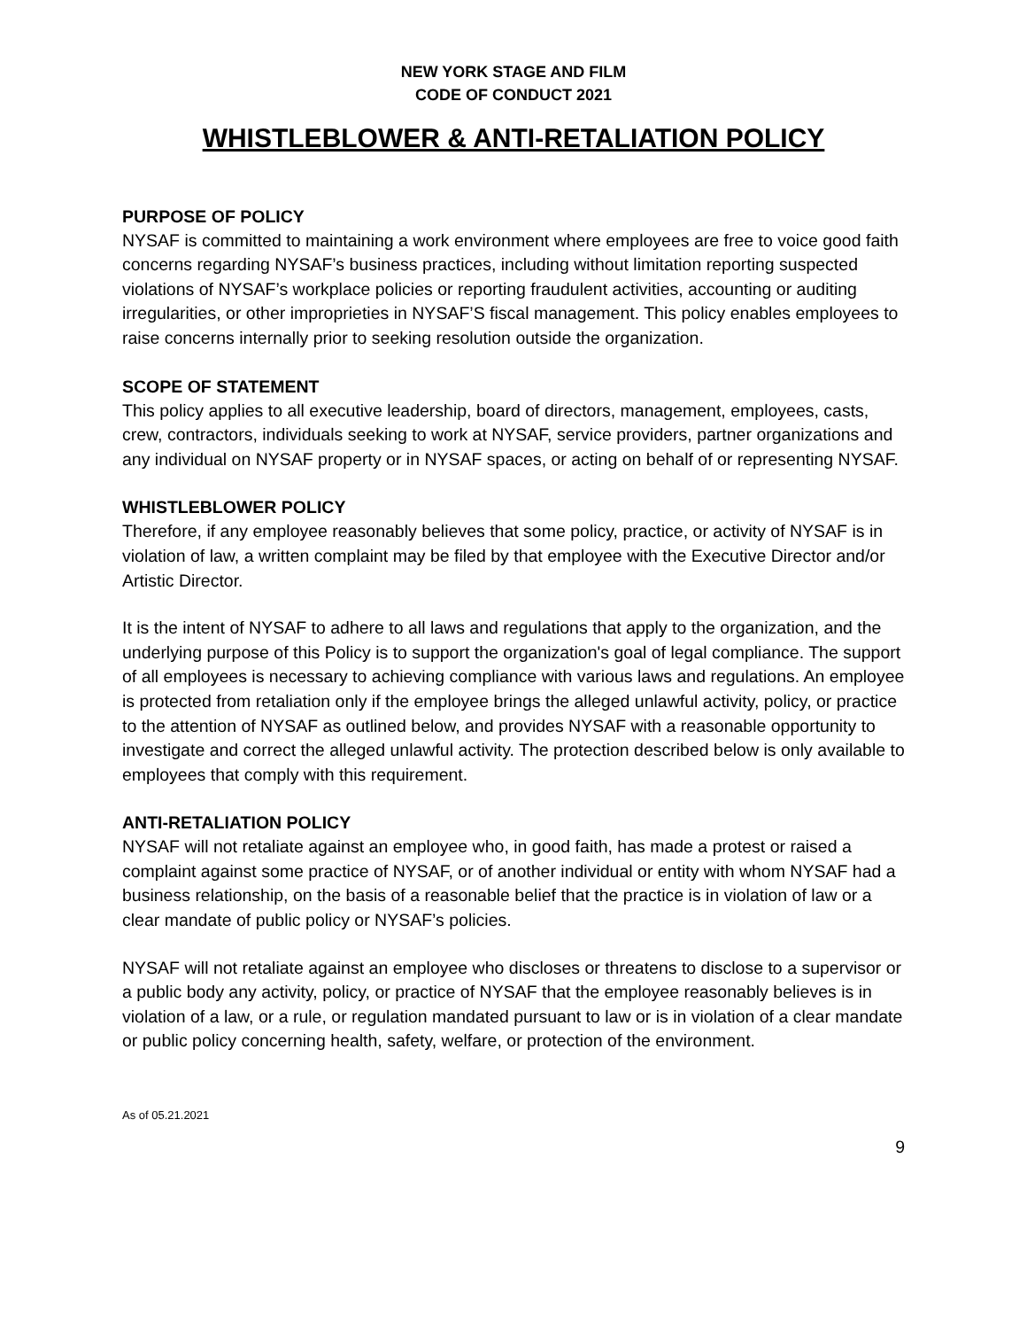NEW YORK STAGE AND FILM
CODE OF CONDUCT 2021
WHISTLEBLOWER & ANTI-RETALIATION POLICY
PURPOSE OF POLICY
NYSAF is committed to maintaining a work environment where employees are free to voice good faith concerns regarding NYSAF’s business practices, including without limitation reporting suspected violations of NYSAF’s workplace policies or reporting fraudulent activities, accounting or auditing irregularities, or other improprieties in NYSAF’S fiscal management. This policy enables employees to raise concerns internally prior to seeking resolution outside the organization.
SCOPE OF STATEMENT
This policy applies to all executive leadership, board of directors, management, employees, casts, crew, contractors, individuals seeking to work at NYSAF, service providers, partner organizations and any individual on NYSAF property or in NYSAF spaces, or acting on behalf of or representing NYSAF.
WHISTLEBLOWER POLICY
Therefore, if any employee reasonably believes that some policy, practice, or activity of NYSAF is in violation of law, a written complaint may be filed by that employee with the Executive Director and/or Artistic Director.
It is the intent of NYSAF to adhere to all laws and regulations that apply to the organization, and the underlying purpose of this Policy is to support the organization's goal of legal compliance. The support of all employees is necessary to achieving compliance with various laws and regulations. An employee is protected from retaliation only if the employee brings the alleged unlawful activity, policy, or practice to the attention of NYSAF as outlined below, and provides NYSAF with a reasonable opportunity to investigate and correct the alleged unlawful activity. The protection described below is only available to employees that comply with this requirement.
ANTI-RETALIATION POLICY
NYSAF will not retaliate against an employee who, in good faith, has made a protest or raised a complaint against some practice of NYSAF, or of another individual or entity with whom NYSAF had a business relationship, on the basis of a reasonable belief that the practice is in violation of law or a clear mandate of public policy or NYSAF’s policies.
NYSAF will not retaliate against an employee who discloses or threatens to disclose to a supervisor or a public body any activity, policy, or practice of NYSAF that the employee reasonably believes is in violation of a law, or a rule, or regulation mandated pursuant to law or is in violation of a clear mandate or public policy concerning health, safety, welfare, or protection of the environment.
As of 05.21.2021
9